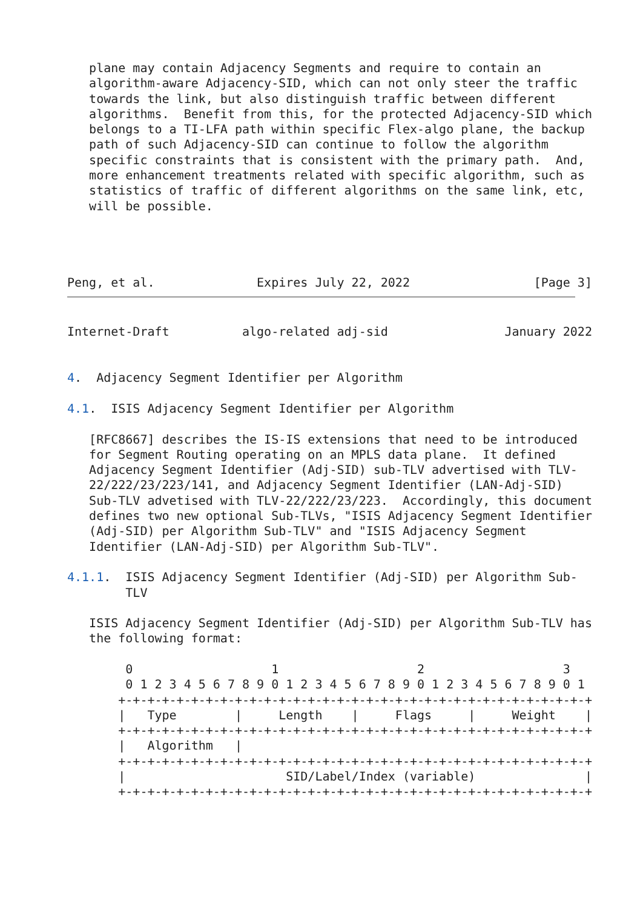plane may contain Adjacency Segments and require to contain an
   algorithm-aware Adjacency-SID, which can not only steer the traffic
   towards the link, but also distinguish traffic between different
   algorithms.  Benefit from this, for the protected Adjacency-SID which
   belongs to a TI-LFA path within specific Flex-algo plane, the backup
   path of such Adjacency-SID can continue to follow the algorithm
   specific constraints that is consistent with the primary path.  And,
   more enhancement treatments related with specific algorithm, such as
   statistics of traffic of different algorithms on the same link, etc,
   will be possible.




Peng, et al.              Expires July 22, 2022                 [Page 3]
Internet-Draft          algo-related adj-sid                January 2022


4.  Adjacency Segment Identifier per Algorithm

4.1.  ISIS Adjacency Segment Identifier per Algorithm

   [RFC8667] describes the IS-IS extensions that need to be introduced
   for Segment Routing operating on an MPLS data plane.  It defined
   Adjacency Segment Identifier (Adj-SID) sub-TLV advertised with TLV-
   22/222/23/223/141, and Adjacency Segment Identifier (LAN-Adj-SID)
   Sub-TLV advetised with TLV-22/222/23/223.  Accordingly, this document
   defines two new optional Sub-TLVs, "ISIS Adjacency Segment Identifier
   (Adj-SID) per Algorithm Sub-TLV" and "ISIS Adjacency Segment
   Identifier (LAN-Adj-SID) per Algorithm Sub-TLV".

4.1.1.  ISIS Adjacency Segment Identifier (Adj-SID) per Algorithm Sub-
        TLV

   ISIS Adjacency Segment Identifier (Adj-SID) per Algorithm Sub-TLV has
   the following format:

        0                   1                   2                   3
        0 1 2 3 4 5 6 7 8 9 0 1 2 3 4 5 6 7 8 9 0 1 2 3 4 5 6 7 8 9 0 1
       +-+-+-+-+-+-+-+-+-+-+-+-+-+-+-+-+-+-+-+-+-+-+-+-+-+-+-+-+-+-+-+-+
       |   Type        |     Length    |     Flags     |     Weight    |
       +-+-+-+-+-+-+-+-+-+-+-+-+-+-+-+-+-+-+-+-+-+-+-+-+-+-+-+-+-+-+-+-+
       |   Algorithm   |
       +-+-+-+-+-+-+-+-+-+-+-+-+-+-+-+-+-+-+-+-+-+-+-+-+-+-+-+-+-+-+-+-+
       |                      SID/Label/Index (variable)               |
       +-+-+-+-+-+-+-+-+-+-+-+-+-+-+-+-+-+-+-+-+-+-+-+-+-+-+-+-+-+-+-+-+